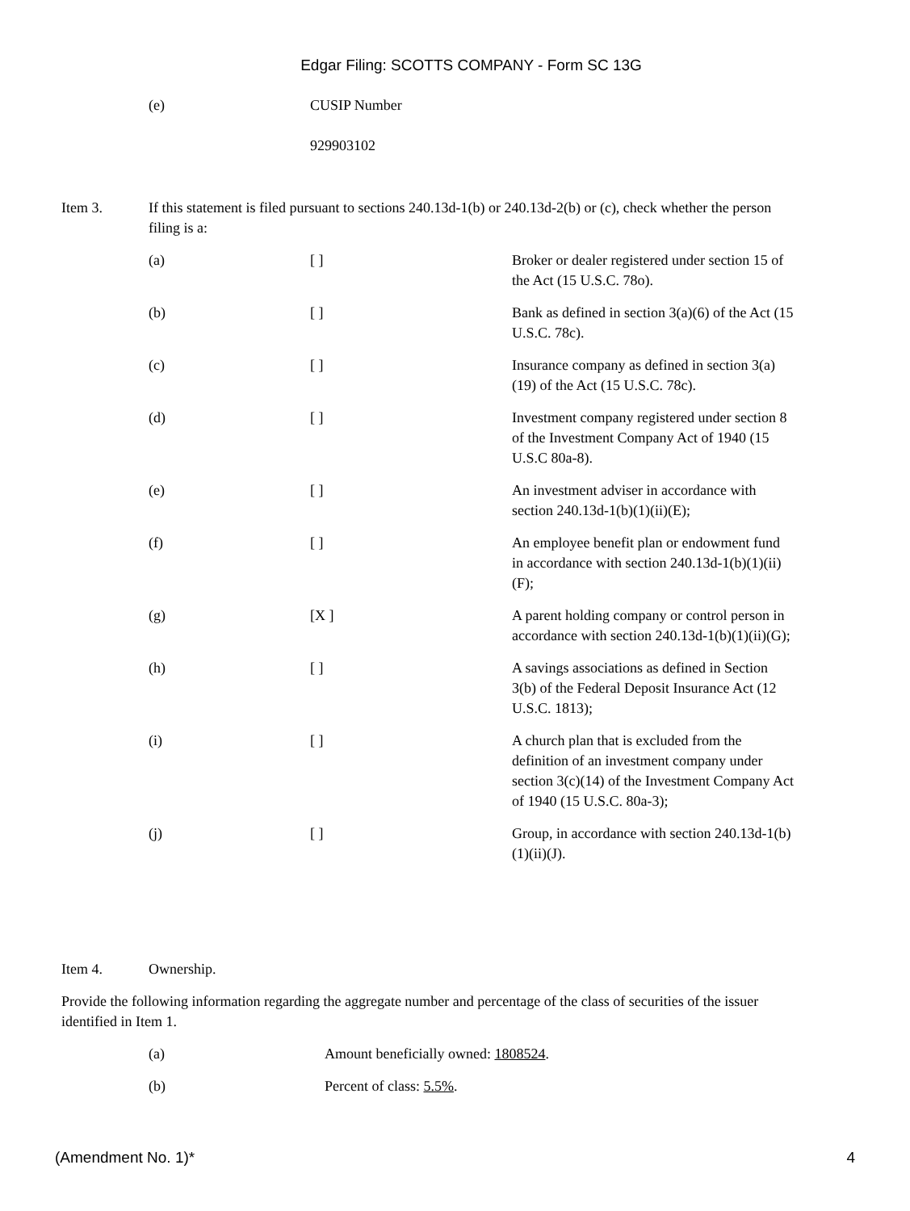Edgar Filing: SCOTTS COMPANY - Form SC 13G
(e) CUSIP Number
929903102
Item 3. If this statement is filed pursuant to sections 240.13d-1(b) or 240.13d-2(b) or (c), check whether the person filing is a:
(a) [ ] Broker or dealer registered under section 15 of the Act (15 U.S.C. 78o).
(b) [ ] Bank as defined in section 3(a)(6) of the Act (15 U.S.C. 78c).
(c) [ ] Insurance company as defined in section 3(a)(19) of the Act (15 U.S.C. 78c).
(d) [ ] Investment company registered under section 8 of the Investment Company Act of 1940 (15 U.S.C 80a-8).
(e) [ ] An investment adviser in accordance with section 240.13d-1(b)(1)(ii)(E);
(f) [ ] An employee benefit plan or endowment fund in accordance with section 240.13d-1(b)(1)(ii)(F);
(g) [X ] A parent holding company or control person in accordance with section 240.13d-1(b)(1)(ii)(G);
(h) [ ] A savings associations as defined in Section 3(b) of the Federal Deposit Insurance Act (12 U.S.C. 1813);
(i) [ ] A church plan that is excluded from the definition of an investment company under section 3(c)(14) of the Investment Company Act of 1940 (15 U.S.C. 80a-3);
(j) [ ] Group, in accordance with section 240.13d-1(b)(1)(ii)(J).
Item 4. Ownership.
Provide the following information regarding the aggregate number and percentage of the class of securities of the issuer identified in Item 1.
(a) Amount beneficially owned: 1808524.
(b) Percent of class: 5.5%.
(Amendment No. 1)* 4